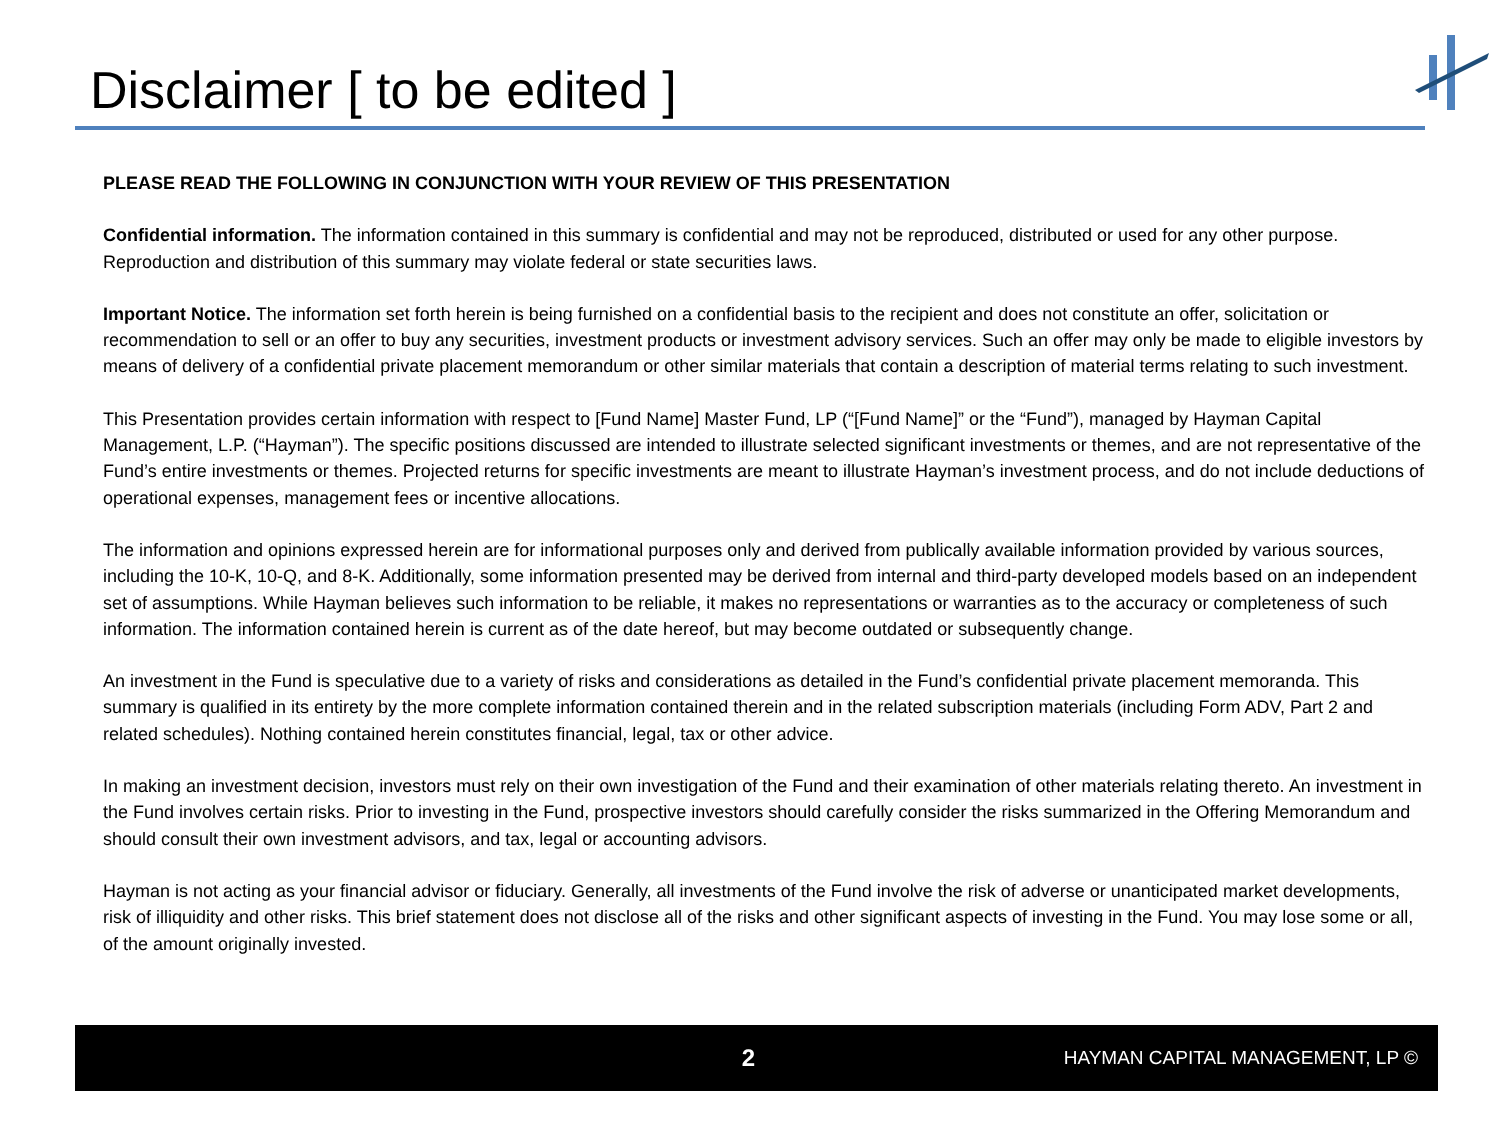Disclaimer [ to be edited ]
PLEASE READ THE FOLLOWING IN CONJUNCTION WITH YOUR REVIEW OF THIS PRESENTATION
Confidential information. The information contained in this summary is confidential and may not be reproduced, distributed or used for any other purpose. Reproduction and distribution of this summary may violate federal or state securities laws.
Important Notice. The information set forth herein is being furnished on a confidential basis to the recipient and does not constitute an offer, solicitation or recommendation to sell or an offer to buy any securities, investment products or investment advisory services. Such an offer may only be made to eligible investors by means of delivery of a confidential private placement memorandum or other similar materials that contain a description of material terms relating to such investment.
This Presentation provides certain information with respect to [Fund Name] Master Fund, LP (“[Fund Name]” or the “Fund”), managed by Hayman Capital Management, L.P. (“Hayman”). The specific positions discussed are intended to illustrate selected significant investments or themes, and are not representative of the Fund’s entire investments or themes. Projected returns for specific investments are meant to illustrate Hayman’s investment process, and do not include deductions of operational expenses, management fees or incentive allocations.
The information and opinions expressed herein are for informational purposes only and derived from publically available information provided by various sources, including the 10-K, 10-Q, and 8-K. Additionally, some information presented may be derived from internal and third-party developed models based on an independent set of assumptions. While Hayman believes such information to be reliable, it makes no representations or warranties as to the accuracy or completeness of such information. The information contained herein is current as of the date hereof, but may become outdated or subsequently change.
An investment in the Fund is speculative due to a variety of risks and considerations as detailed in the Fund’s confidential private placement memoranda. This summary is qualified in its entirety by the more complete information contained therein and in the related subscription materials (including Form ADV, Part 2 and related schedules). Nothing contained herein constitutes financial, legal, tax or other advice.
In making an investment decision, investors must rely on their own investigation of the Fund and their examination of other materials relating thereto. An investment in the Fund involves certain risks. Prior to investing in the Fund, prospective investors should carefully consider the risks summarized in the Offering Memorandum and should consult their own investment advisors, and tax, legal or accounting advisors.
Hayman is not acting as your financial advisor or fiduciary. Generally, all investments of the Fund involve the risk of adverse or unanticipated market developments, risk of illiquidity and other risks. This brief statement does not disclose all of the risks and other significant aspects of investing in the Fund. You may lose some or all, of the amount originally invested.
2 HAYMAN CAPITAL MANAGEMENT, LP ©